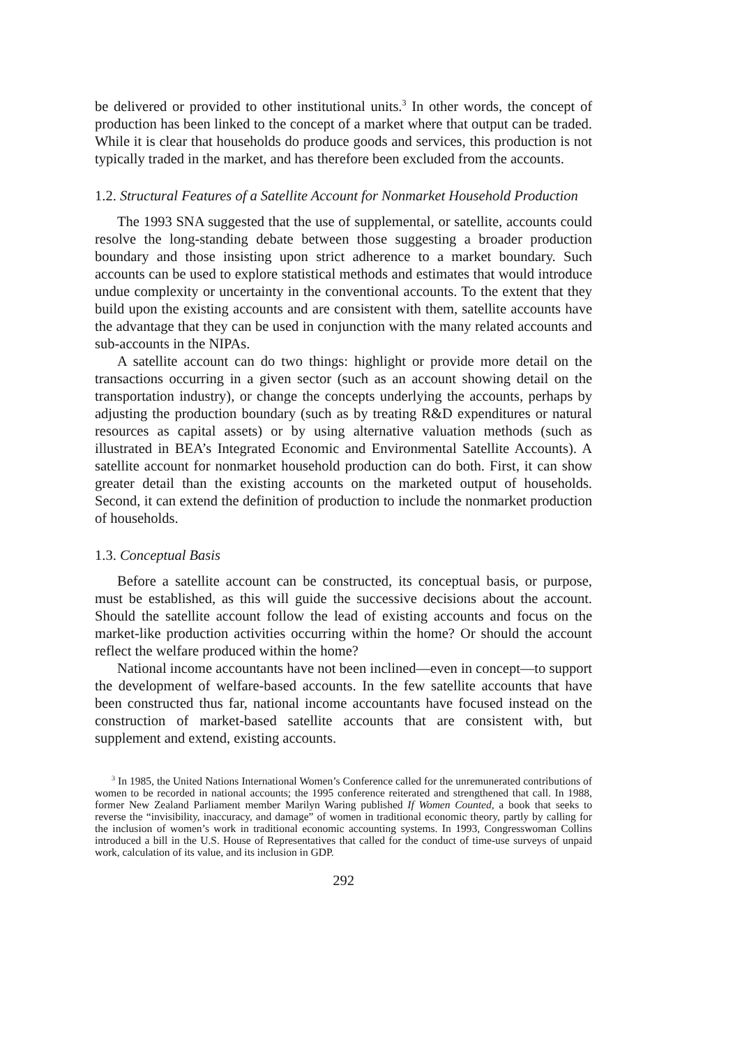be delivered or provided to other institutional units.<sup>3</sup> In other words, the concept of production has been linked to the concept of a market where that output can be traded. While it is clear that households do produce goods and services, this production is not typically traded in the market, and has therefore been excluded from the accounts.
1.2. Structural Features of a Satellite Account for Nonmarket Household Production
The 1993 SNA suggested that the use of supplemental, or satellite, accounts could resolve the long-standing debate between those suggesting a broader production boundary and those insisting upon strict adherence to a market boundary. Such accounts can be used to explore statistical methods and estimates that would introduce undue complexity or uncertainty in the conventional accounts. To the extent that they build upon the existing accounts and are consistent with them, satellite accounts have the advantage that they can be used in conjunction with the many related accounts and sub-accounts in the NIPAs.
A satellite account can do two things: highlight or provide more detail on the transactions occurring in a given sector (such as an account showing detail on the transportation industry), or change the concepts underlying the accounts, perhaps by adjusting the production boundary (such as by treating R&D expenditures or natural resources as capital assets) or by using alternative valuation methods (such as illustrated in BEA’s Integrated Economic and Environmental Satellite Accounts). A satellite account for nonmarket household production can do both. First, it can show greater detail than the existing accounts on the marketed output of households. Second, it can extend the definition of production to include the nonmarket production of households.
1.3. Conceptual Basis
Before a satellite account can be constructed, its conceptual basis, or purpose, must be established, as this will guide the successive decisions about the account. Should the satellite account follow the lead of existing accounts and focus on the market-like production activities occurring within the home? Or should the account reflect the welfare produced within the home?
National income accountants have not been inclined—even in concept—to support the development of welfare-based accounts. In the few satellite accounts that have been constructed thus far, national income accountants have focused instead on the construction of market-based satellite accounts that are consistent with, but supplement and extend, existing accounts.
<sup>3</sup> In 1985, the United Nations International Women’s Conference called for the unremunerated contributions of women to be recorded in national accounts; the 1995 conference reiterated and strengthened that call. In 1988, former New Zealand Parliament member Marilyn Waring published If Women Counted, a book that seeks to reverse the “invisibility, inaccuracy, and damage” of women in traditional economic theory, partly by calling for the inclusion of women’s work in traditional economic accounting systems. In 1993, Congresswoman Collins introduced a bill in the U.S. House of Representatives that called for the conduct of time-use surveys of unpaid work, calculation of its value, and its inclusion in GDP.
292